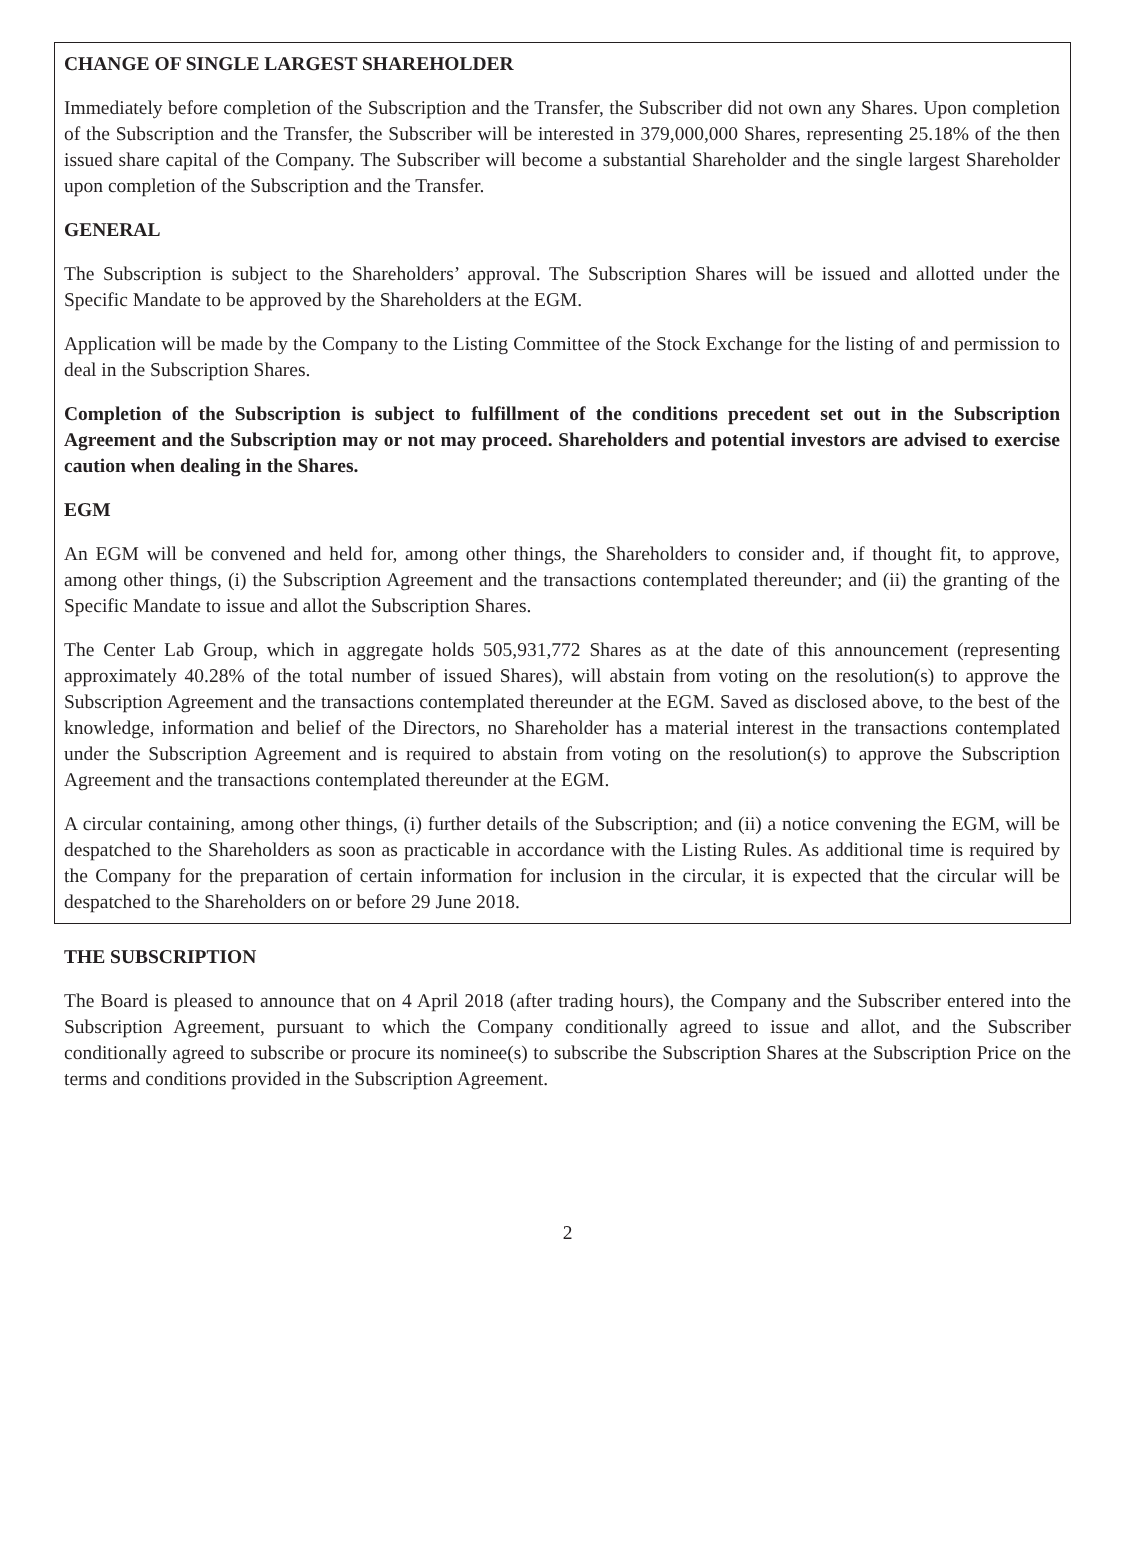CHANGE OF SINGLE LARGEST SHAREHOLDER
Immediately before completion of the Subscription and the Transfer, the Subscriber did not own any Shares. Upon completion of the Subscription and the Transfer, the Subscriber will be interested in 379,000,000 Shares, representing 25.18% of the then issued share capital of the Company. The Subscriber will become a substantial Shareholder and the single largest Shareholder upon completion of the Subscription and the Transfer.
GENERAL
The Subscription is subject to the Shareholders’ approval. The Subscription Shares will be issued and allotted under the Specific Mandate to be approved by the Shareholders at the EGM.
Application will be made by the Company to the Listing Committee of the Stock Exchange for the listing of and permission to deal in the Subscription Shares.
Completion of the Subscription is subject to fulfillment of the conditions precedent set out in the Subscription Agreement and the Subscription may or not may proceed. Shareholders and potential investors are advised to exercise caution when dealing in the Shares.
EGM
An EGM will be convened and held for, among other things, the Shareholders to consider and, if thought fit, to approve, among other things, (i) the Subscription Agreement and the transactions contemplated thereunder; and (ii) the granting of the Specific Mandate to issue and allot the Subscription Shares.
The Center Lab Group, which in aggregate holds 505,931,772 Shares as at the date of this announcement (representing approximately 40.28% of the total number of issued Shares), will abstain from voting on the resolution(s) to approve the Subscription Agreement and the transactions contemplated thereunder at the EGM. Saved as disclosed above, to the best of the knowledge, information and belief of the Directors, no Shareholder has a material interest in the transactions contemplated under the Subscription Agreement and is required to abstain from voting on the resolution(s) to approve the Subscription Agreement and the transactions contemplated thereunder at the EGM.
A circular containing, among other things, (i) further details of the Subscription; and (ii) a notice convening the EGM, will be despatched to the Shareholders as soon as practicable in accordance with the Listing Rules. As additional time is required by the Company for the preparation of certain information for inclusion in the circular, it is expected that the circular will be despatched to the Shareholders on or before 29 June 2018.
THE SUBSCRIPTION
The Board is pleased to announce that on 4 April 2018 (after trading hours), the Company and the Subscriber entered into the Subscription Agreement, pursuant to which the Company conditionally agreed to issue and allot, and the Subscriber conditionally agreed to subscribe or procure its nominee(s) to subscribe the Subscription Shares at the Subscription Price on the terms and conditions provided in the Subscription Agreement.
2